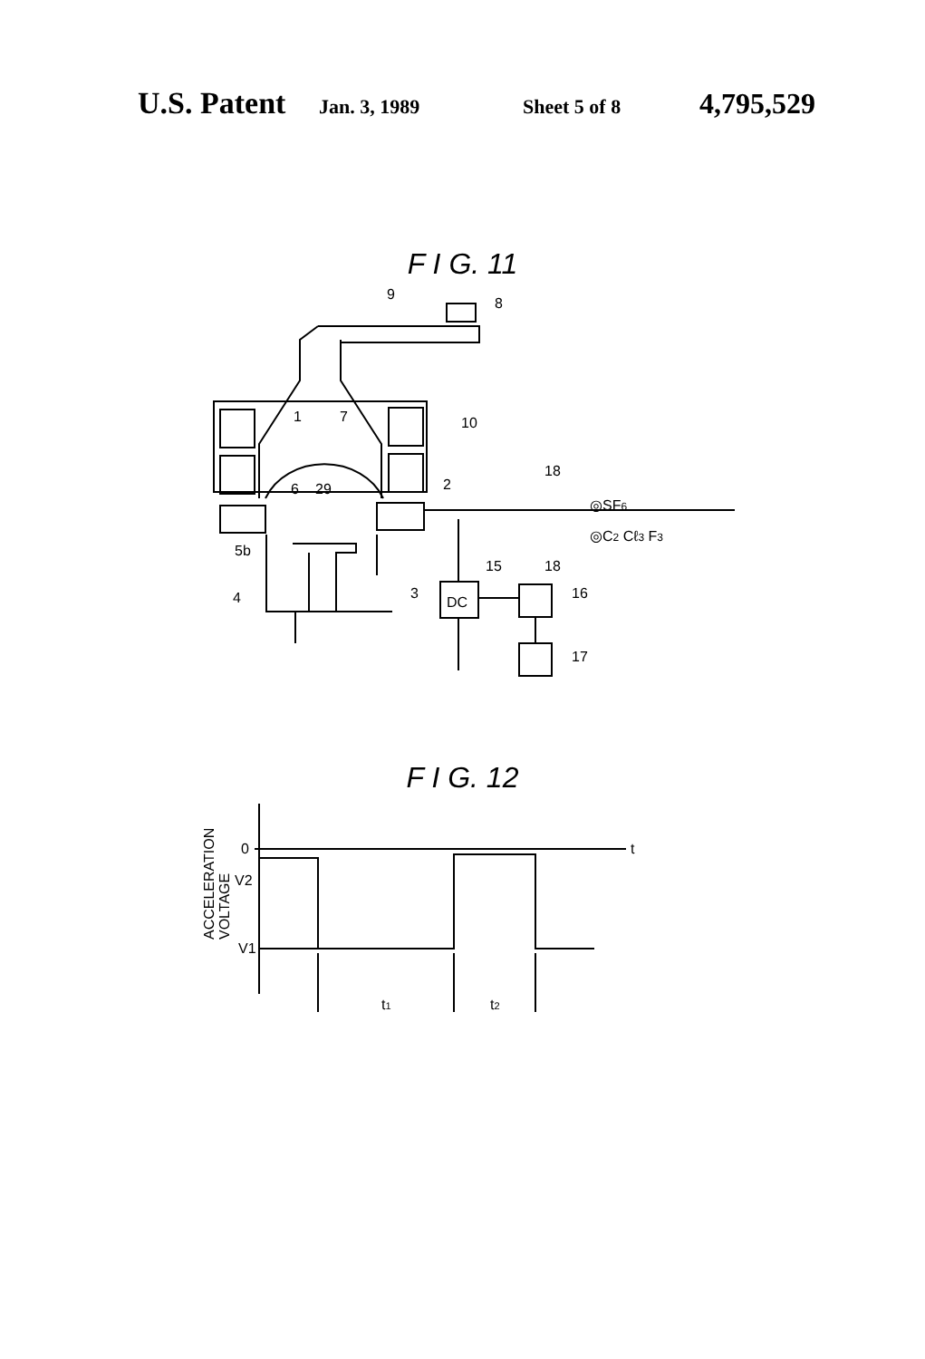U.S. Patent Jan. 3, 1989 Sheet 5 of 8 4,795,529
F I G. 11
9
8
10
1
7
2
6
29
5b
4
3
DC
15
16
17
18
18
◎SF6
◎C2 Cℓ3 F3
F I G. 12
t
0
V2
V1
t1
t2
ACCELERATION
VOLTAGE